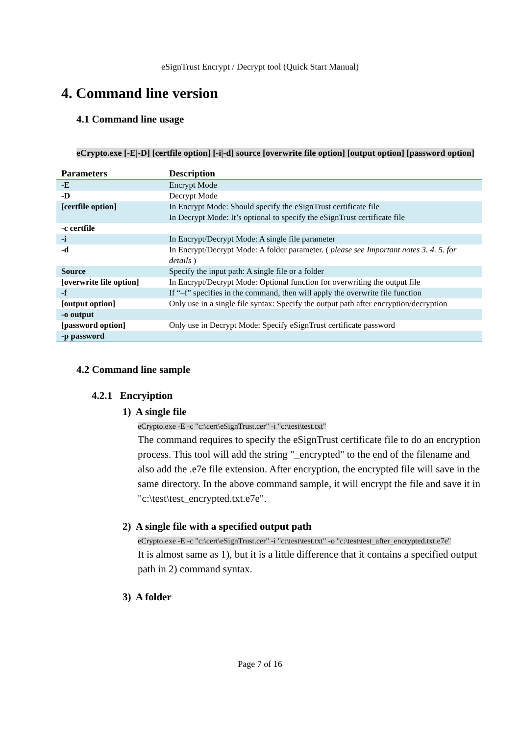eSignTrust Encrypt / Decrypt tool (Quick Start Manual)
4. Command line version
4.1 Command line usage
eCrypto.exe [-E|-D] [certfile option] [-i|-d] source [overwrite file option] [output option] [password option]
| Parameters | Description |
| --- | --- |
| -E | Encrypt Mode |
| -D | Decrypt Mode |
| [certfile option] | In Encrypt Mode: Should specify the eSignTrust certificate file In Decrypt Mode: It’s optional to specify the eSignTrust certificate file |
| -c certfile | |
| -i | In Encrypt/Decrypt Mode: A single file parameter |
| -d | In Encrypt/Decrypt Mode: A folder parameter. ( please see Important notes 3. 4. 5. for details ) |
| Source | Specify the input path: A single file or a folder |
| [overwrite file option] | In Encrypt/Decrypt Mode: Optional function for overwriting the output file |
| -f | If “–f” specifies in the command, then will apply the overwrite file function |
| [output option] | Only use in a single file syntax: Specify the output path after encryption/decryption |
| -o output | |
| [password option] | Only use in Decrypt Mode: Specify eSignTrust certificate password |
| -p password | |
4.2 Command line sample
4.2.1 Encryiption
1) A single file
eCrypto.exe -E -c "c:\cert\eSignTrust.cer" -i "c:\test\test.txt"
The command requires to specify the eSignTrust certificate file to do an encryption process. This tool will add the string "_encrypted" to the end of the filename and also add the .e7e file extension. After encryption, the encrypted file will save in the same directory. In the above command sample, it will encrypt the file and save it in "c:\test\test_encrypted.txt.e7e".
2) A single file with a specified output path
eCrypto.exe -E -c "c:\cert\eSignTrust.cer" -i "c:\test\test.txt" -o "c:\test\test_after_encrypted.txt.e7e"
It is almost same as 1), but it is a little difference that it contains a specified output path in 2) command syntax.
3) A folder
Page 7 of 16